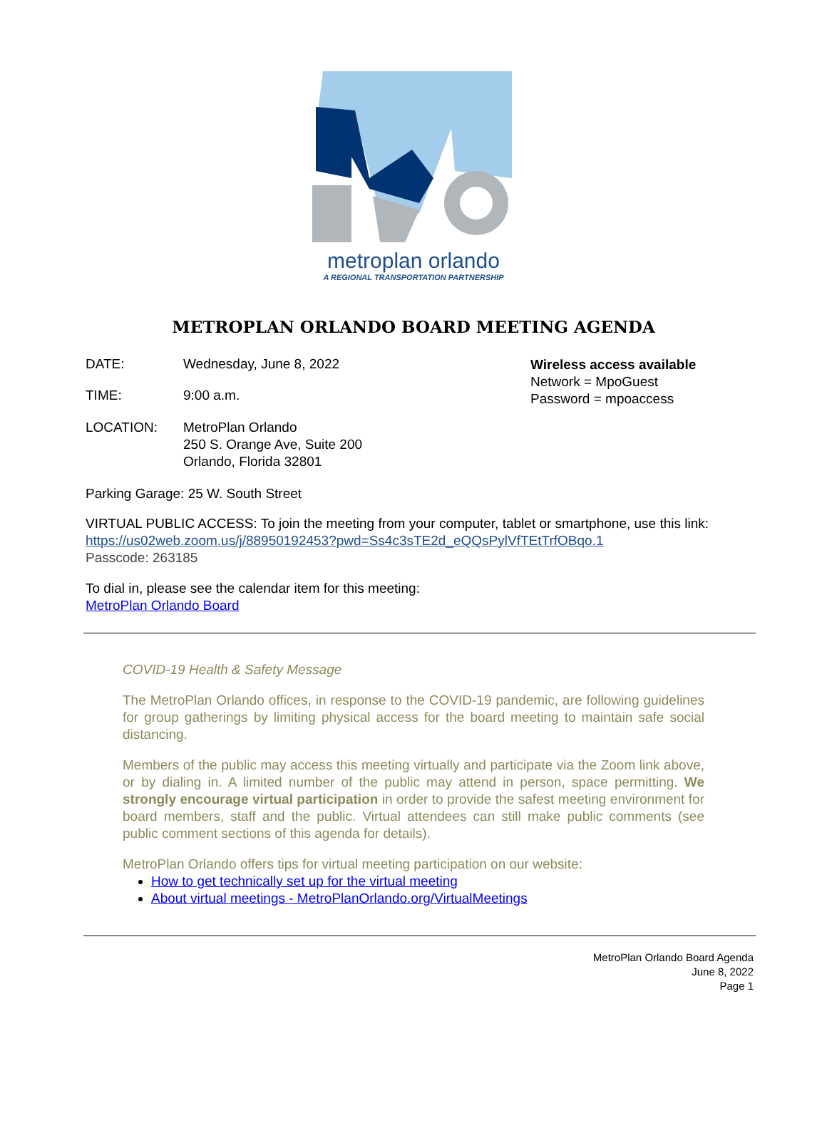metroplan orlando
A REGIONAL TRANSPORTATION PARTNERSHIP
METROPLAN ORLANDO BOARD MEETING AGENDA
DATE: Wednesday, June 8, 2022
TIME: 9:00 a.m.
Wireless access available
Network = MpoGuest
Password = mpoaccess
LOCATION: MetroPlan Orlando
250 S. Orange Ave, Suite 200
Orlando, Florida 32801
Parking Garage: 25 W. South Street
VIRTUAL PUBLIC ACCESS: To join the meeting from your computer, tablet or smartphone, use this link:
https://us02web.zoom.us/j/88950192453?pwd=Ss4c3sTE2d_eQQsPylVfTEtTrfOBqo.1
Passcode: 263185
To dial in, please see the calendar item for this meeting:
MetroPlan Orlando Board
COVID-19 Health & Safety Message
The MetroPlan Orlando offices, in response to the COVID-19 pandemic, are following guidelines for group gatherings by limiting physical access for the board meeting to maintain safe social distancing.
Members of the public may access this meeting virtually and participate via the Zoom link above, or by dialing in. A limited number of the public may attend in person, space permitting. We strongly encourage virtual participation in order to provide the safest meeting environment for board members, staff and the public. Virtual attendees can still make public comments (see public comment sections of this agenda for details).
MetroPlan Orlando offers tips for virtual meeting participation on our website:
How to get technically set up for the virtual meeting
About virtual meetings - MetroPlanOrlando.org/VirtualMeetings
MetroPlan Orlando Board Agenda
June 8, 2022
Page 1